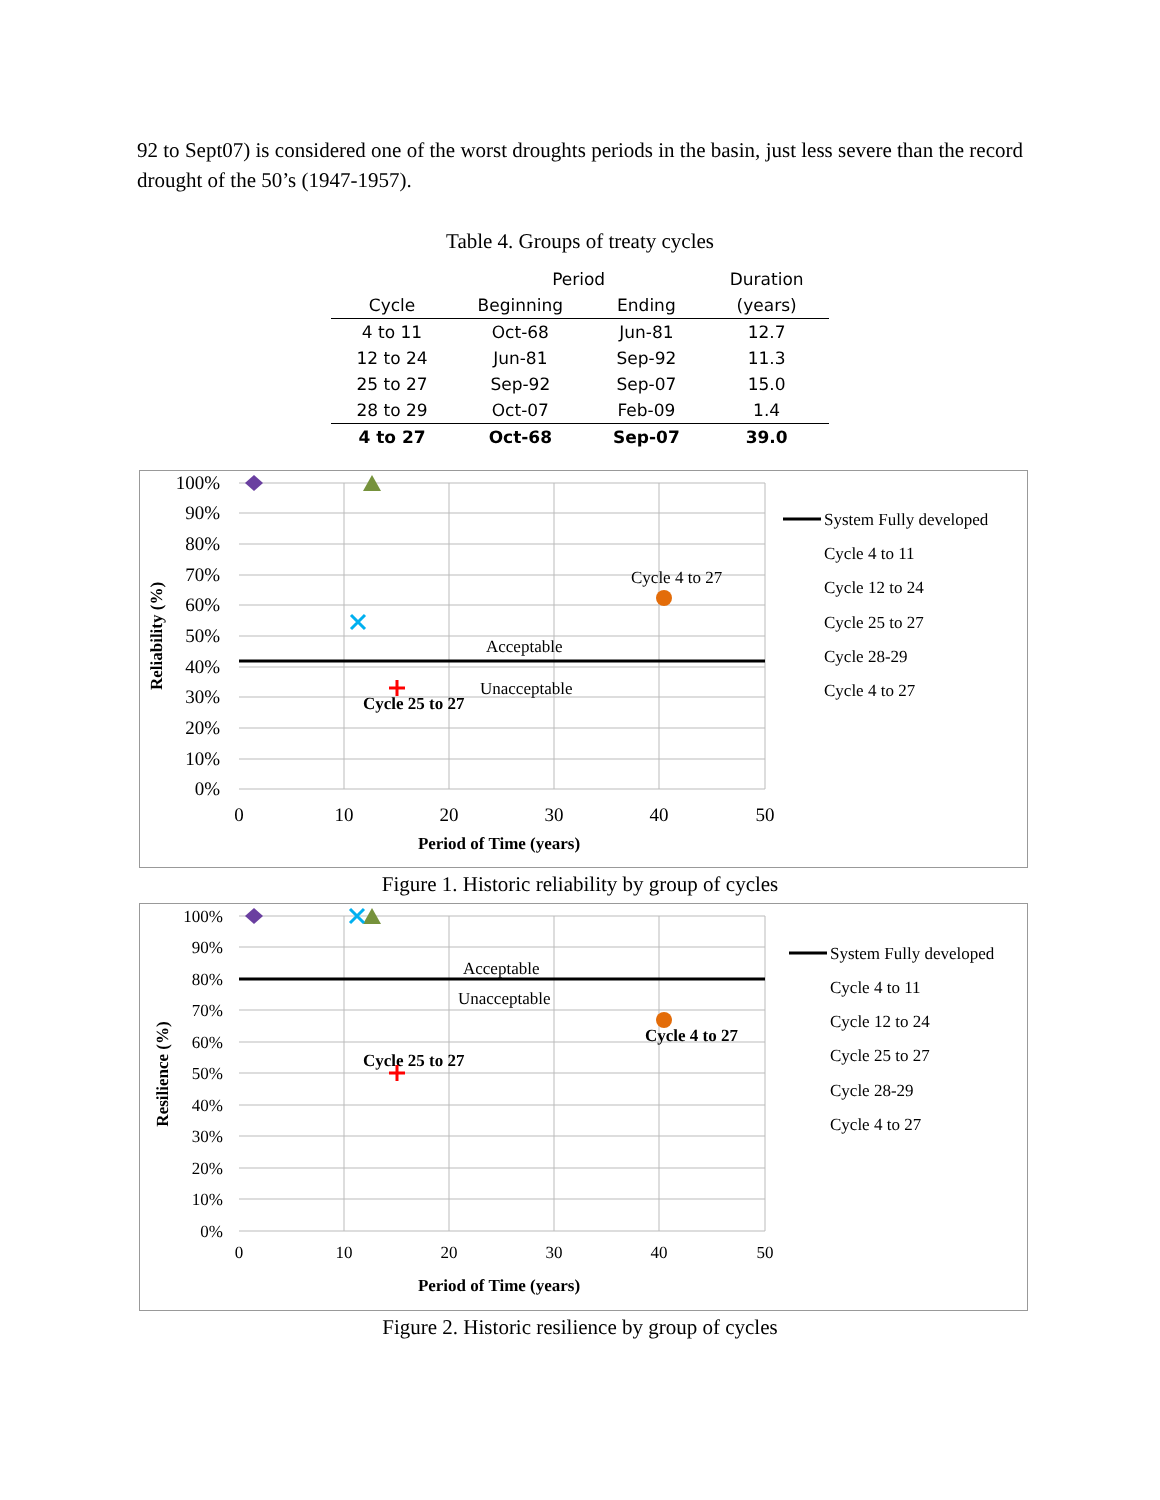92 to Sept07) is considered one of the worst droughts periods in the basin, just less severe than the record drought of the 50’s (1947-1957).
Table 4. Groups of treaty cycles
| | Period | | Duration |
| --- | --- | --- | --- |
| Cycle | Beginning | Ending | (years) |
| 4 to 11 | Oct-68 | Jun-81 | 12.7 |
| 12 to 24 | Jun-81 | Sep-92 | 11.3 |
| 25 to 27 | Sep-92 | Sep-07 | 15.0 |
| 28 to 29 | Oct-07 | Feb-09 | 1.4 |
| 4 to 27 | Oct-68 | Sep-07 | 39.0 |
100%
90%
80%
70%
60%
50%
40%
30%
20%
10%
0%
0
10
20
30
40
50
Period of Time (years)
Reliability (%)
Acceptable
Unacceptable
Cycle 4 to 27
Cycle 25 to 27
System Fully developed
Cycle 4 to 11
Cycle 12 to 24
Cycle 25 to 27
Cycle 28-29
Cycle 4 to 27
Figure 1. Historic reliability by group of cycles
100%
90%
80%
70%
60%
50%
40%
30%
20%
10%
0%
0
10
20
30
40
50
Period of Time (years)
Resilience (%)
Acceptable
Unacceptable
Cycle 4 to 27
Cycle 25 to 27
System Fully developed
Cycle 4 to 11
Cycle 12 to 24
Cycle 25 to 27
Cycle 28-29
Cycle 4 to 27
Figure 2. Historic resilience by group of cycles